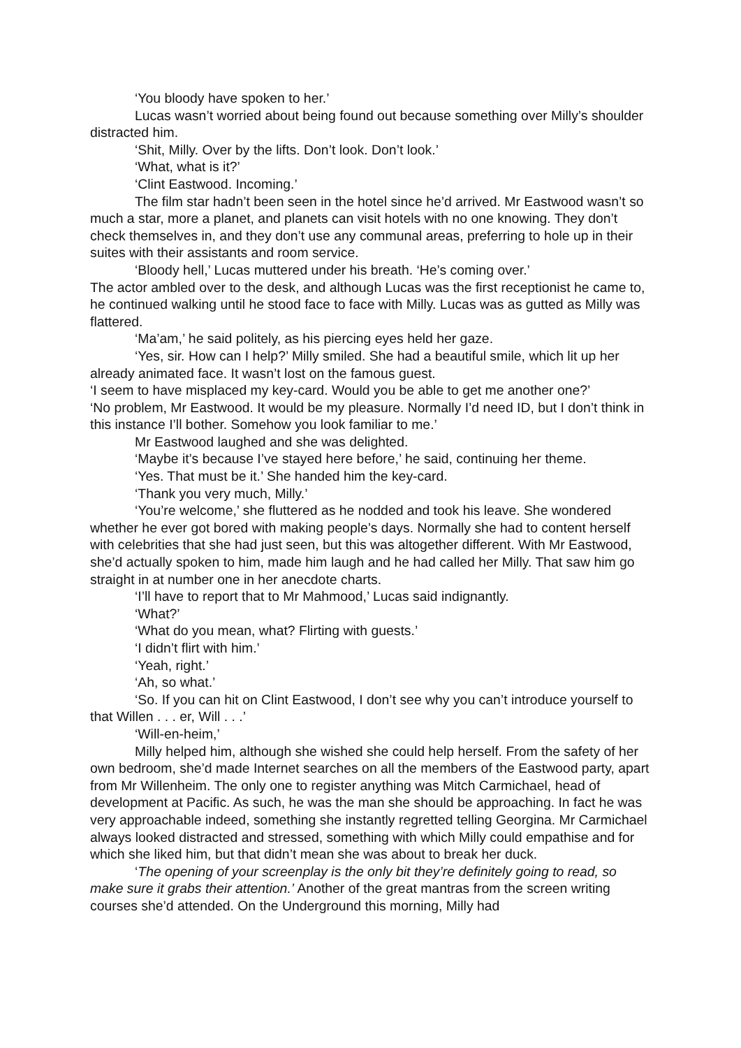‘You bloody have spoken to her.’
Lucas wasn’t worried about being found out because something over Milly’s shoulder distracted him.
‘Shit, Milly. Over by the lifts. Don’t look. Don’t look.’
‘What, what is it?’
‘Clint Eastwood. Incoming.’
The film star hadn’t been seen in the hotel since he’d arrived. Mr Eastwood wasn’t so much a star, more a planet, and planets can visit hotels with no one knowing. They don’t check themselves in, and they don’t use any communal areas, preferring to hole up in their suites with their assistants and room service.
‘Bloody hell,’ Lucas muttered under his breath. ‘He’s coming over.’
The actor ambled over to the desk, and although Lucas was the first receptionist he came to, he continued walking until he stood face to face with Milly. Lucas was as gutted as Milly was flattered.
‘Ma’am,’ he said politely, as his piercing eyes held her gaze.
‘Yes, sir. How can I help?’ Milly smiled. She had a beautiful smile, which lit up her already animated face. It wasn’t lost on the famous guest.
‘I seem to have misplaced my key-card. Would you be able to get me another one?’
‘No problem, Mr Eastwood. It would be my pleasure. Normally I’d need ID, but I don’t think in this instance I’ll bother. Somehow you look familiar to me.’
Mr Eastwood laughed and she was delighted.
‘Maybe it’s because I’ve stayed here before,’ he said, continuing her theme.
‘Yes. That must be it.’ She handed him the key-card.
‘Thank you very much, Milly.’
‘You’re welcome,’ she fluttered as he nodded and took his leave. She wondered whether he ever got bored with making people’s days. Normally she had to content herself with celebrities that she had just seen, but this was altogether different. With Mr Eastwood, she’d actually spoken to him, made him laugh and he had called her Milly. That saw him go straight in at number one in her anecdote charts.
‘I’ll have to report that to Mr Mahmood,’ Lucas said indignantly.
‘What?’
‘What do you mean, what? Flirting with guests.’
‘I didn’t flirt with him.’
‘Yeah, right.’
‘Ah, so what.’
‘So. If you can hit on Clint Eastwood, I don’t see why you can’t introduce yourself to that Willen . . . er, Will . . .’
‘Will-en-heim,’
Milly helped him, although she wished she could help herself. From the safety of her own bedroom, she’d made Internet searches on all the members of the Eastwood party, apart from Mr Willenheim. The only one to register anything was Mitch Carmichael, head of development at Pacific. As such, he was the man she should be approaching. In fact he was very approachable indeed, something she instantly regretted telling Georgina. Mr Carmichael always looked distracted and stressed, something with which Milly could empathise and for which she liked him, but that didn’t mean she was about to break her duck.
‘The opening of your screenplay is the only bit they’re definitely going to read, so make sure it grabs their attention.’ Another of the great mantras from the screen writing courses she’d attended. On the Underground this morning, Milly had